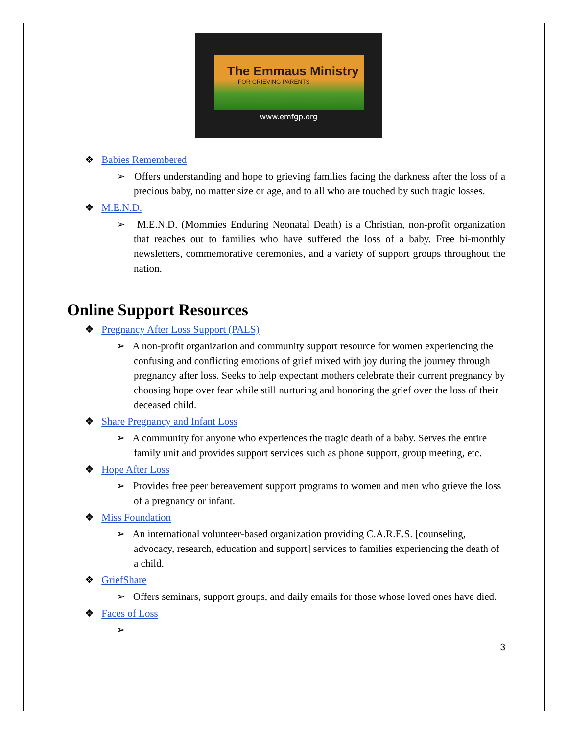The Emmaus Ministry
FOR GRIEVING PARENTS
www.emfgp.org
❖ Babies Remembered
➢ Offers understanding and hope to grieving families facing the darkness after the loss of a precious baby, no matter size or age, and to all who are touched by such tragic losses.
❖ M.E.N.D.
➢ M.E.N.D. (Mommies Enduring Neonatal Death) is a Christian, non-profit organization that reaches out to families who have suffered the loss of a baby. Free bi-monthly newsletters, commemorative ceremonies, and a variety of support groups throughout the nation.
Online Support Resources
❖ Pregnancy After Loss Support (PALS)
➢ A non-profit organization and community support resource for women experiencing the confusing and conflicting emotions of grief mixed with joy during the journey through pregnancy after loss. Seeks to help expectant mothers celebrate their current pregnancy by choosing hope over fear while still nurturing and honoring the grief over the loss of their deceased child.
❖ Share Pregnancy and Infant Loss
➢ A community for anyone who experiences the tragic death of a baby. Serves the entire family unit and provides support services such as phone support, group meeting, etc.
❖ Hope After Loss
➢ Provides free peer bereavement support programs to women and men who grieve the loss of a pregnancy or infant.
❖ Miss Foundation
➢ An international volunteer-based organization providing C.A.R.E.S. [counseling, advocacy, research, education and support] services to families experiencing the death of a child.
❖ GriefShare
➢ Offers seminars, support groups, and daily emails for those whose loved ones have died.
❖ Faces of Loss
➢
3